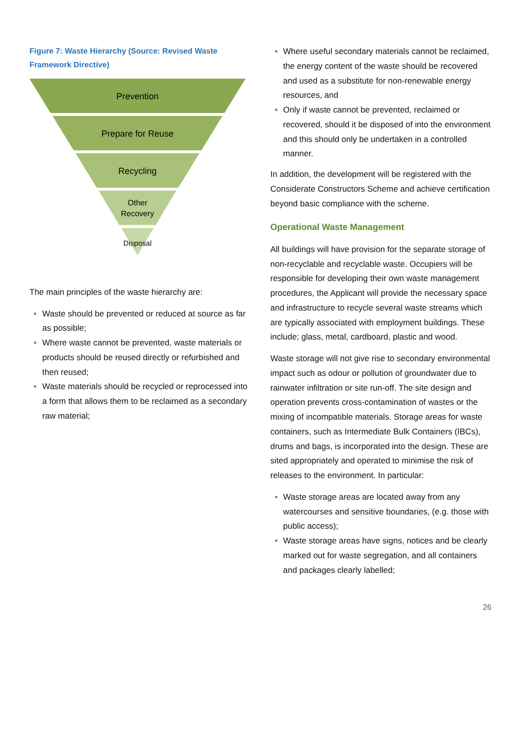Figure 7: Waste Hierarchy (Source: Revised Waste Framework Directive)
Prevention
Prepare for Reuse
Recycling
Other
Recovery
Disposal
The main principles of the waste hierarchy are:
Waste should be prevented or reduced at source as far as possible;
Where waste cannot be prevented, waste materials or products should be reused directly or refurbished and then reused;
Waste materials should be recycled or reprocessed into a form that allows them to be reclaimed as a secondary raw material;
Where useful secondary materials cannot be reclaimed, the energy content of the waste should be recovered and used as a substitute for non-renewable energy resources, and
Only if waste cannot be prevented, reclaimed or recovered, should it be disposed of into the environment and this should only be undertaken in a controlled manner.
In addition, the development will be registered with the Considerate Constructors Scheme and achieve certification beyond basic compliance with the scheme.
Operational Waste Management
All buildings will have provision for the separate storage of non-recyclable and recyclable waste. Occupiers will be responsible for developing their own waste management procedures, the Applicant will provide the necessary space and infrastructure to recycle several waste streams which are typically associated with employment buildings. These include; glass, metal, cardboard, plastic and wood.
Waste storage will not give rise to secondary environmental impact such as odour or pollution of groundwater due to rainwater infiltration or site run-off. The site design and operation prevents cross-contamination of wastes or the mixing of incompatible materials. Storage areas for waste containers, such as Intermediate Bulk Containers (IBCs), drums and bags, is incorporated into the design. These are sited appropriately and operated to minimise the risk of releases to the environment. In particular:
Waste storage areas are located away from any watercourses and sensitive boundaries, (e.g. those with public access);
Waste storage areas have signs, notices and be clearly marked out for waste segregation, and all containers and packages clearly labelled;
26